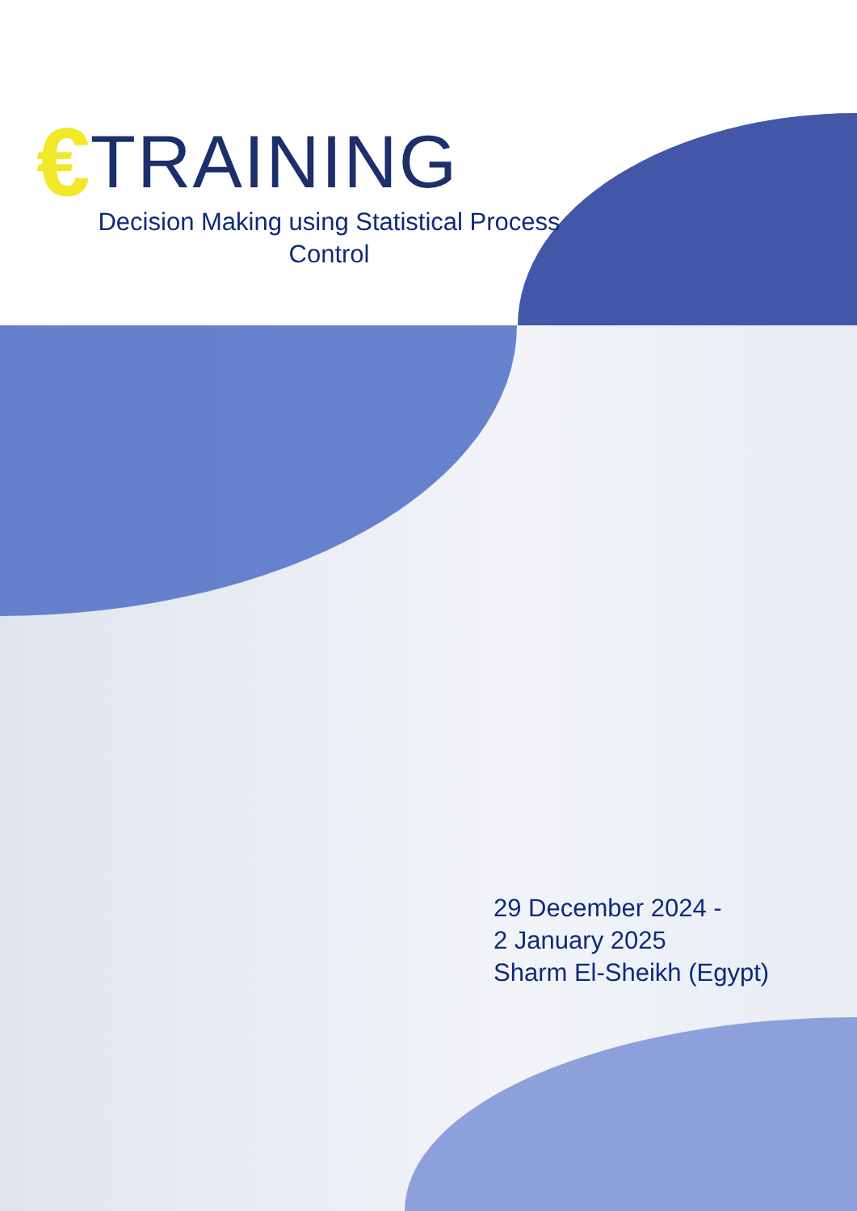€ TRAINING
Decision Making using Statistical Process Control
29 December 2024 -
2 January 2025
Sharm El-Sheikh (Egypt)